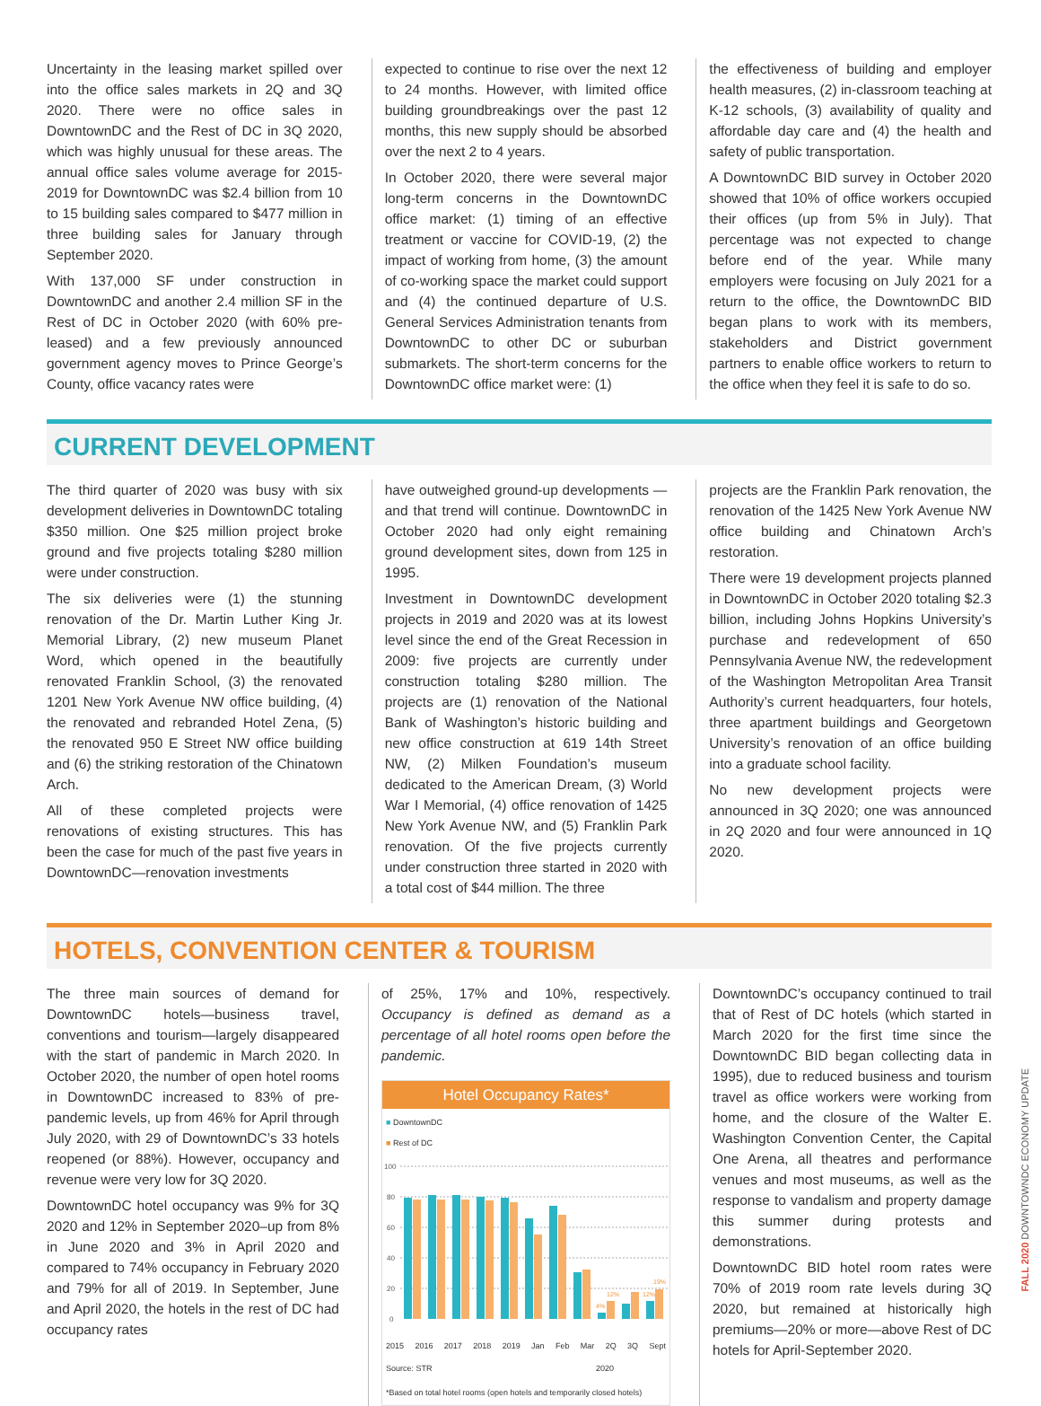Uncertainty in the leasing market spilled over into the office sales markets in 2Q and 3Q 2020. There were no office sales in DowntownDC and the Rest of DC in 3Q 2020, which was highly unusual for these areas. The annual office sales volume average for 2015-2019 for DowntownDC was $2.4 billion from 10 to 15 building sales compared to $477 million in three building sales for January through September 2020.
With 137,000 SF under construction in DowntownDC and another 2.4 million SF in the Rest of DC in October 2020 (with 60% pre-leased) and a few previously announced government agency moves to Prince George’s County, office vacancy rates were
expected to continue to rise over the next 12 to 24 months. However, with limited office building groundbreakings over the past 12 months, this new supply should be absorbed over the next 2 to 4 years.
In October 2020, there were several major long-term concerns in the DowntownDC office market: (1) timing of an effective treatment or vaccine for COVID-19, (2) the impact of working from home, (3) the amount of co-working space the market could support and (4) the continued departure of U.S. General Services Administration tenants from DowntownDC to other DC or suburban submarkets. The short-term concerns for the DowntownDC office market were: (1)
the effectiveness of building and employer health measures, (2) in-classroom teaching at K-12 schools, (3) availability of quality and affordable day care and (4) the health and safety of public transportation.
A DowntownDC BID survey in October 2020 showed that 10% of office workers occupied their offices (up from 5% in July). That percentage was not expected to change before end of the year. While many employers were focusing on July 2021 for a return to the office, the DowntownDC BID began plans to work with its members, stakeholders and District government partners to enable office workers to return to the office when they feel it is safe to do so.
CURRENT DEVELOPMENT
The third quarter of 2020 was busy with six development deliveries in DowntownDC totaling $350 million. One $25 million project broke ground and five projects totaling $280 million were under construction.
The six deliveries were (1) the stunning renovation of the Dr. Martin Luther King Jr. Memorial Library, (2) new museum Planet Word, which opened in the beautifully renovated Franklin School, (3) the renovated 1201 New York Avenue NW office building, (4) the renovated and rebranded Hotel Zena, (5) the renovated 950 E Street NW office building and (6) the striking restoration of the Chinatown Arch.
All of these completed projects were renovations of existing structures. This has been the case for much of the past five years in DowntownDC—renovation investments
have outweighed ground-up developments — and that trend will continue. DowntownDC in October 2020 had only eight remaining ground development sites, down from 125 in 1995.
Investment in DowntownDC development projects in 2019 and 2020 was at its lowest level since the end of the Great Recession in 2009: five projects are currently under construction totaling $280 million. The projects are (1) renovation of the National Bank of Washington’s historic building and new office construction at 619 14th Street NW, (2) Milken Foundation’s museum dedicated to the American Dream, (3) World War I Memorial, (4) office renovation of 1425 New York Avenue NW, and (5) Franklin Park renovation. Of the five projects currently under construction three started in 2020 with a total cost of $44 million. The three
projects are the Franklin Park renovation, the renovation of the 1425 New York Avenue NW office building and Chinatown Arch’s restoration.
There were 19 development projects planned in DowntownDC in October 2020 totaling $2.3 billion, including Johns Hopkins University’s purchase and redevelopment of 650 Pennsylvania Avenue NW, the redevelopment of the Washington Metropolitan Area Transit Authority’s current headquarters, four hotels, three apartment buildings and Georgetown University’s renovation of an office building into a graduate school facility.
No new development projects were announced in 3Q 2020; one was announced in 2Q 2020 and four were announced in 1Q 2020.
HOTELS, CONVENTION CENTER & TOURISM
The three main sources of demand for DowntownDC hotels—business travel, conventions and tourism—largely disappeared with the start of pandemic in March 2020. In October 2020, the number of open hotel rooms in DowntownDC increased to 83% of pre-pandemic levels, up from 46% for April through July 2020, with 29 of DowntownDC’s 33 hotels reopened (or 88%). However, occupancy and revenue were very low for 3Q 2020.
DowntownDC hotel occupancy was 9% for 3Q 2020 and 12% in September 2020–up from 8% in June 2020 and 3% in April 2020 and compared to 74% occupancy in February 2020 and 79% for all of 2019. In September, June and April 2020, the hotels in the rest of DC had occupancy rates
of 25%, 17% and 10%, respectively. Occupancy is defined as demand as a percentage of all hotel rooms open before the pandemic.
Hotel Occupancy Rates*
■ DowntownDC
■ Rest of DC
100
80
60
40
20
0
4%
12%
12%
19%
2015 2016 2017 2018 2019 Jan Feb Mar 2Q 3Q Sept
Source: STR 2020
*Based on total hotel rooms (open hotels and temporarily closed hotels)
DowntownDC’s occupancy continued to trail that of Rest of DC hotels (which started in March 2020 for the first time since the DowntownDC BID began collecting data in 1995), due to reduced business and tourism travel as office workers were working from home, and the closure of the Walter E. Washington Convention Center, the Capital One Arena, all theatres and performance venues and most museums, as well as the response to vandalism and property damage this summer during protests and demonstrations.
DowntownDC BID hotel room rates were 70% of 2019 room rate levels during 3Q 2020, but remained at historically high premiums—20% or more—above Rest of DC hotels for April-September 2020.
FALL 2020 DOWNTOWNDC ECONOMY UPDATE